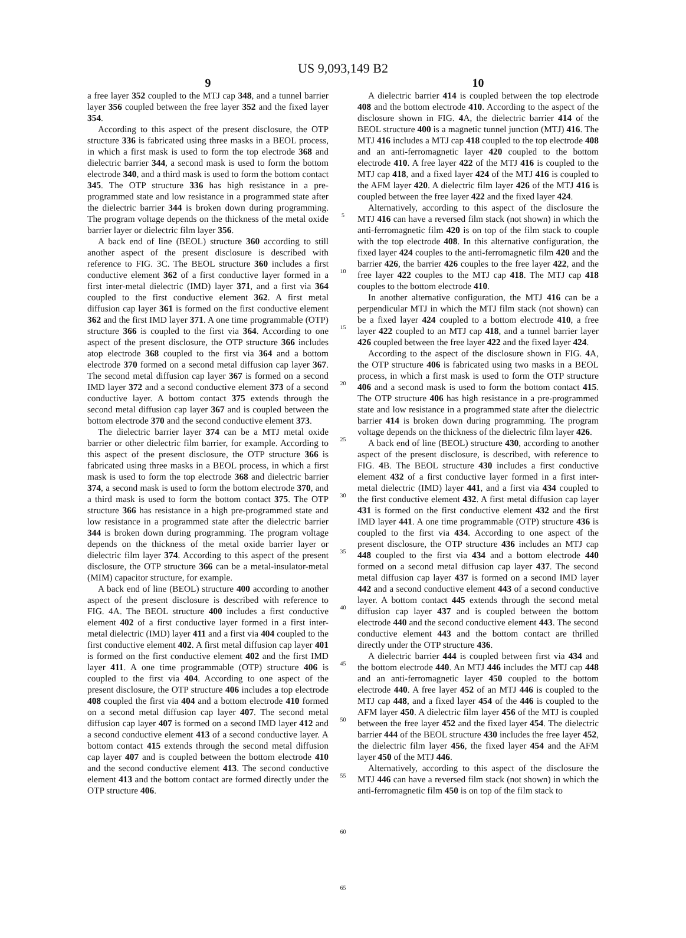US 9,093,149 B2
9
a free layer 352 coupled to the MTJ cap 348, and a tunnel barrier layer 356 coupled between the free layer 352 and the fixed layer 354.
According to this aspect of the present disclosure, the OTP structure 336 is fabricated using three masks in a BEOL process, in which a first mask is used to form the top electrode 368 and dielectric barrier 344, a second mask is used to form the bottom electrode 340, and a third mask is used to form the bottom contact 345. The OTP structure 336 has high resistance in a pre-programmed state and low resistance in a programmed state after the dielectric barrier 344 is broken down during programming. The program voltage depends on the thickness of the metal oxide barrier layer or dielectric film layer 356.
A back end of line (BEOL) structure 360 according to still another aspect of the present disclosure is described with reference to FIG. 3C. The BEOL structure 360 includes a first conductive element 362 of a first conductive layer formed in a first inter-metal dielectric (IMD) layer 371, and a first via 364 coupled to the first conductive element 362. A first metal diffusion cap layer 361 is formed on the first conductive element 362 and the first IMD layer 371. A one time programmable (OTP) structure 366 is coupled to the first via 364. According to one aspect of the present disclosure, the OTP structure 366 includes atop electrode 368 coupled to the first via 364 and a bottom electrode 370 formed on a second metal diffusion cap layer 367. The second metal diffusion cap layer 367 is formed on a second IMD layer 372 and a second conductive element 373 of a second conductive layer. A bottom contact 375 extends through the second metal diffusion cap layer 367 and is coupled between the bottom electrode 370 and the second conductive element 373.
The dielectric barrier layer 374 can be a MTJ metal oxide barrier or other dielectric film barrier, for example. According to this aspect of the present disclosure, the OTP structure 366 is fabricated using three masks in a BEOL process, in which a first mask is used to form the top electrode 368 and dielectric barrier 374, a second mask is used to form the bottom electrode 370, and a third mask is used to form the bottom contact 375. The OTP structure 366 has resistance in a high pre-programmed state and low resistance in a programmed state after the dielectric barrier 344 is broken down during programming. The program voltage depends on the thickness of the metal oxide barrier layer or dielectric film layer 374. According to this aspect of the present disclosure, the OTP structure 366 can be a metal-insulator-metal (MIM) capacitor structure, for example.
A back end of line (BEOL) structure 400 according to another aspect of the present disclosure is described with reference to FIG. 4A. The BEOL structure 400 includes a first conductive element 402 of a first conductive layer formed in a first inter-metal dielectric (IMD) layer 411 and a first via 404 coupled to the first conductive element 402. A first metal diffusion cap layer 401 is formed on the first conductive element 402 and the first IMD layer 411. A one time programmable (OTP) structure 406 is coupled to the first via 404. According to one aspect of the present disclosure, the OTP structure 406 includes a top electrode 408 coupled the first via 404 and a bottom electrode 410 formed on a second metal diffusion cap layer 407. The second metal diffusion cap layer 407 is formed on a second IMD layer 412 and a second conductive element 413 of a second conductive layer. A bottom contact 415 extends through the second metal diffusion cap layer 407 and is coupled between the bottom electrode 410 and the second conductive element 413. The second conductive element 413 and the bottom contact are formed directly under the OTP structure 406.
5
10
15
20
25
30
35
40
45
50
55
60
65
10
A dielectric barrier 414 is coupled between the top electrode 408 and the bottom electrode 410. According to the aspect of the disclosure shown in FIG. 4 A, the dielectric barrier 414 of the BEOL structure 400 is a magnetic tunnel junction (MTJ) 416. The MTJ 416 includes a MTJ cap 418 coupled to the top electrode 408 and an anti-ferromagnetic layer 420 coupled to the bottom electrode 410. A free layer 422 of the MTJ 416 is coupled to the MTJ cap 418, and a fixed layer 424 of the MTJ 416 is coupled to the AFM layer 420. A dielectric film layer 426 of the MTJ 416 is coupled between the free layer 422 and the fixed layer 424.
Alternatively, according to this aspect of the disclosure the MTJ 416 can have a reversed film stack (not shown) in which the anti-ferromagnetic film 420 is on top of the film stack to couple with the top electrode 408. In this alternative configuration, the fixed layer 424 couples to the anti-ferromagnetic film 420 and the barrier 426, the barrier 426 couples to the free layer 422, and the free layer 422 couples to the MTJ cap 418. The MTJ cap 418 couples to the bottom electrode 410.
In another alternative configuration, the MTJ 416 can be a perpendicular MTJ in which the MTJ film stack (not shown) can be a fixed layer 424 coupled to a bottom electrode 410, a free layer 422 coupled to an MTJ cap 418, and a tunnel barrier layer 426 coupled between the free layer 422 and the fixed layer 424.
According to the aspect of the disclosure shown in FIG. 4 A, the OTP structure 406 is fabricated using two masks in a BEOL process, in which a first mask is used to form the OTP structure 406 and a second mask is used to form the bottom contact 415. The OTP structure 406 has high resistance in a pre-programmed state and low resistance in a programmed state after the dielectric barrier 414 is broken down during programming. The program voltage depends on the thickness of the dielectric film layer 426.
A back end of line (BEOL) structure 430, according to another aspect of the present disclosure, is described, with reference to FIG. 4 B. The BEOL structure 430 includes a first conductive element 432 of a first conductive layer formed in a first inter-metal dielectric (IMD) layer 441, and a first via 434 coupled to the first conductive element 432. A first metal diffusion cap layer 431 is formed on the first conductive element 432 and the first IMD layer 441. A one time programmable (OTP) structure 436 is coupled to the first via 434. According to one aspect of the present disclosure, the OTP structure 436 includes an MTJ cap 448 coupled to the first via 434 and a bottom electrode 440 formed on a second metal diffusion cap layer 437. The second metal diffusion cap layer 437 is formed on a second IMD layer 442 and a second conductive element 443 of a second conductive layer. A bottom contact 445 extends through the second metal diffusion cap layer 437 and is coupled between the bottom electrode 440 and the second conductive element 443. The second conductive element 443 and the bottom contact are thrilled directly under the OTP structure 436.
A dielectric barrier 444 is coupled between first via 434 and the bottom electrode 440. An MTJ 446 includes the MTJ cap 448 and an anti-ferromagnetic layer 450 coupled to the bottom electrode 440. A free layer 452 of an MTJ 446 is coupled to the MTJ cap 448, and a fixed layer 454 of the 446 is coupled to the AFM layer 450. A dielectric film layer 456 of the MTJ is coupled between the free layer 452 and the fixed layer 454. The dielectric barrier 444 of the BEOL structure 430 includes the free layer 452, the dielectric film layer 456, the fixed layer 454 and the AFM layer 450 of the MTJ 446.
Alternatively, according to this aspect of the disclosure the MTJ 446 can have a reversed film stack (not shown) in which the anti-ferromagnetic film 450 is on top of the film stack to